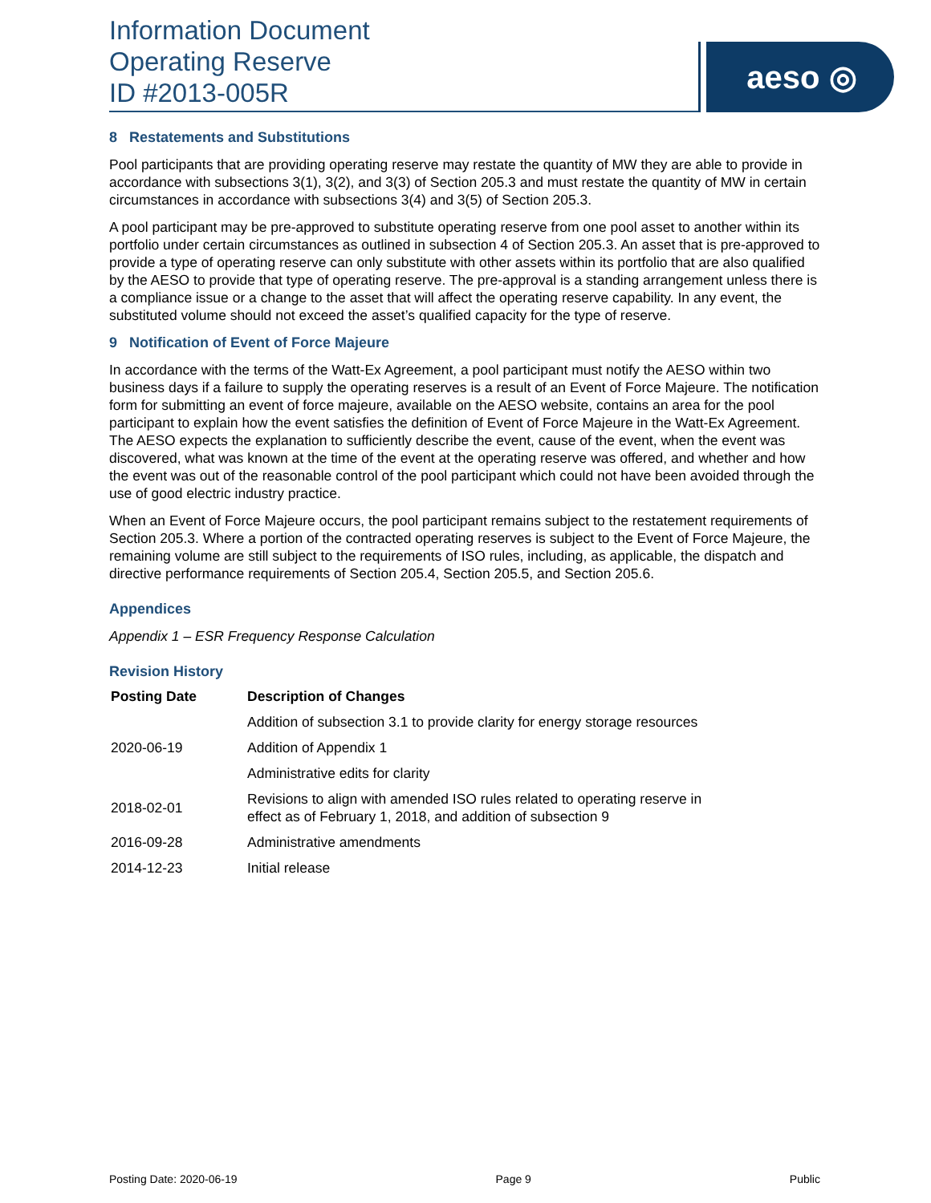Information Document
Operating Reserve
ID #2013-005R
aeso ◎
8 Restatements and Substitutions
Pool participants that are providing operating reserve may restate the quantity of MW they are able to provide in accordance with subsections 3(1), 3(2), and 3(3) of Section 205.3 and must restate the quantity of MW in certain circumstances in accordance with subsections 3(4) and 3(5) of Section 205.3.
A pool participant may be pre-approved to substitute operating reserve from one pool asset to another within its portfolio under certain circumstances as outlined in subsection 4 of Section 205.3. An asset that is pre-approved to provide a type of operating reserve can only substitute with other assets within its portfolio that are also qualified by the AESO to provide that type of operating reserve. The pre-approval is a standing arrangement unless there is a compliance issue or a change to the asset that will affect the operating reserve capability. In any event, the substituted volume should not exceed the asset’s qualified capacity for the type of reserve.
9 Notification of Event of Force Majeure
In accordance with the terms of the Watt-Ex Agreement, a pool participant must notify the AESO within two business days if a failure to supply the operating reserves is a result of an Event of Force Majeure. The notification form for submitting an event of force majeure, available on the AESO website, contains an area for the pool participant to explain how the event satisfies the definition of Event of Force Majeure in the Watt-Ex Agreement. The AESO expects the explanation to sufficiently describe the event, cause of the event, when the event was discovered, what was known at the time of the event at the operating reserve was offered, and whether and how the event was out of the reasonable control of the pool participant which could not have been avoided through the use of good electric industry practice.
When an Event of Force Majeure occurs, the pool participant remains subject to the restatement requirements of Section 205.3. Where a portion of the contracted operating reserves is subject to the Event of Force Majeure, the remaining volume are still subject to the requirements of ISO rules, including, as applicable, the dispatch and directive performance requirements of Section 205.4, Section 205.5, and Section 205.6.
Appendices
Appendix 1 – ESR Frequency Response Calculation
Revision History
| Posting Date | Description of Changes |
| --- | --- |
| 2020-06-19 | Addition of subsection 3.1 to provide clarity for energy storage resources |
| | Addition of Appendix 1 |
| | Administrative edits for clarity |
| 2018-02-01 | Revisions to align with amended ISO rules related to operating reserve in effect as of February 1, 2018, and addition of subsection 9 |
| 2016-09-28 | Administrative amendments |
| 2014-12-23 | Initial release |
Posting Date: 2020-06-19 Page 9 Public